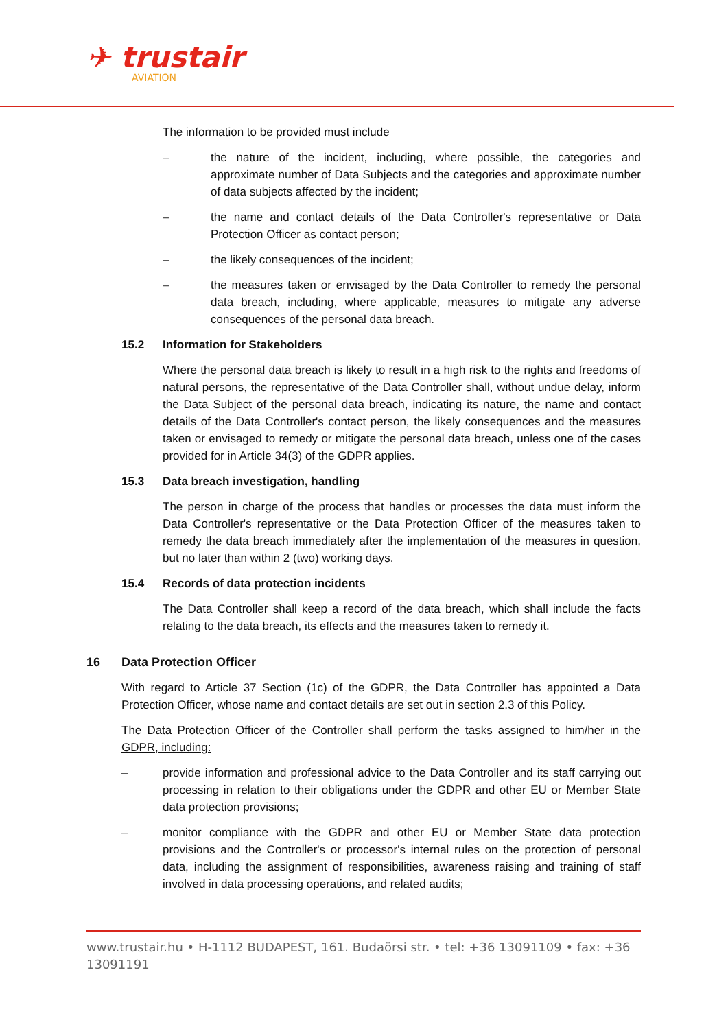✈ trustair
AVIATION
The information to be provided must include
– the nature of the incident, including, where possible, the categories and approximate number of Data Subjects and the categories and approximate number of data subjects affected by the incident;
– the name and contact details of the Data Controller's representative or Data Protection Officer as contact person;
– the likely consequences of the incident;
– the measures taken or envisaged by the Data Controller to remedy the personal data breach, including, where applicable, measures to mitigate any adverse consequences of the personal data breach.
15.2 Information for Stakeholders
Where the personal data breach is likely to result in a high risk to the rights and freedoms of natural persons, the representative of the Data Controller shall, without undue delay, inform the Data Subject of the personal data breach, indicating its nature, the name and contact details of the Data Controller's contact person, the likely consequences and the measures taken or envisaged to remedy or mitigate the personal data breach, unless one of the cases provided for in Article 34(3) of the GDPR applies.
15.3 Data breach investigation, handling
The person in charge of the process that handles or processes the data must inform the Data Controller's representative or the Data Protection Officer of the measures taken to remedy the data breach immediately after the implementation of the measures in question, but no later than within 2 (two) working days.
15.4 Records of data protection incidents
The Data Controller shall keep a record of the data breach, which shall include the facts relating to the data breach, its effects and the measures taken to remedy it.
16 Data Protection Officer
With regard to Article 37 Section (1c) of the GDPR, the Data Controller has appointed a Data Protection Officer, whose name and contact details are set out in section 2.3 of this Policy.
The Data Protection Officer of the Controller shall perform the tasks assigned to him/her in the GDPR, including:
– provide information and professional advice to the Data Controller and its staff carrying out processing in relation to their obligations under the GDPR and other EU or Member State data protection provisions;
– monitor compliance with the GDPR and other EU or Member State data protection provisions and the Controller's or processor's internal rules on the protection of personal data, including the assignment of responsibilities, awareness raising and training of staff involved in data processing operations, and related audits;
www.trustair.hu • H-1112 BUDAPEST, 161. Budaörsi str. • tel: +36 13091109 • fax: +36 13091191